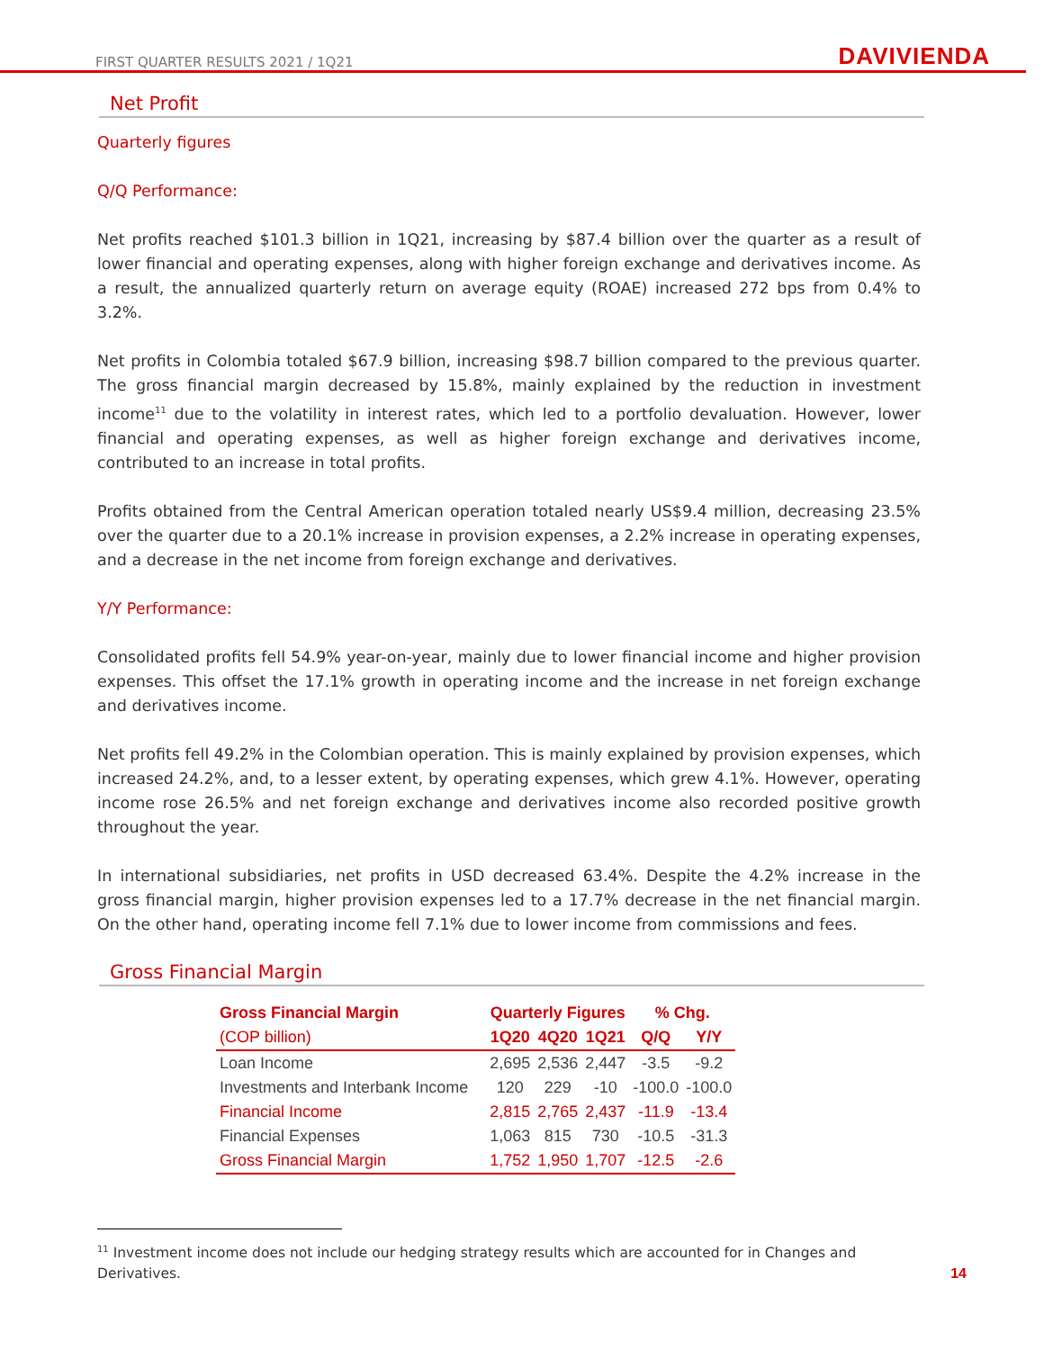FIRST QUARTER RESULTS 2021 / 1Q21 DAVIVIENDA
Net Profit
Quarterly figures
Q/Q Performance:
Net profits reached $101.3 billion in 1Q21, increasing by $87.4 billion over the quarter as a result of lower financial and operating expenses, along with higher foreign exchange and derivatives income. As a result, the annualized quarterly return on average equity (ROAE) increased 272 bps from 0.4% to 3.2%.
Net profits in Colombia totaled $67.9 billion, increasing $98.7 billion compared to the previous quarter. The gross financial margin decreased by 15.8%, mainly explained by the reduction in investment income<sup>11</sup> due to the volatility in interest rates, which led to a portfolio devaluation. However, lower financial and operating expenses, as well as higher foreign exchange and derivatives income, contributed to an increase in total profits.
Profits obtained from the Central American operation totaled nearly US$9.4 million, decreasing 23.5% over the quarter due to a 20.1% increase in provision expenses, a 2.2% increase in operating expenses, and a decrease in the net income from foreign exchange and derivatives.
Y/Y Performance:
Consolidated profits fell 54.9% year-on-year, mainly due to lower financial income and higher provision expenses. This offset the 17.1% growth in operating income and the increase in net foreign exchange and derivatives income.
Net profits fell 49.2% in the Colombian operation. This is mainly explained by provision expenses, which increased 24.2%, and, to a lesser extent, by operating expenses, which grew 4.1%. However, operating income rose 26.5% and net foreign exchange and derivatives income also recorded positive growth throughout the year.
In international subsidiaries, net profits in USD decreased 63.4%. Despite the 4.2% increase in the gross financial margin, higher provision expenses led to a 17.7% decrease in the net financial margin. On the other hand, operating income fell 7.1% due to lower income from commissions and fees.
Gross Financial Margin
| Gross Financial Margin | Quarterly Figures | | | % Chg. | |
| --- | --- | --- | --- | --- | --- |
| (COP billion) | 1Q20 | 4Q20 | 1Q21 | Q/Q | Y/Y |
| Loan Income | 2,695 | 2,536 | 2,447 | -3.5 | -9.2 |
| Investments and Interbank Income | 120 | 229 | -10 | -100.0 | -100.0 |
| Financial Income | 2,815 | 2,765 | 2,437 | -11.9 | -13.4 |
| Financial Expenses | 1,063 | 815 | 730 | -10.5 | -31.3 |
| Gross Financial Margin | 1,752 | 1,950 | 1,707 | -12.5 | -2.6 |
<sup>11</sup> Investment income does not include our hedging strategy results which are accounted for in Changes and Derivatives.
14